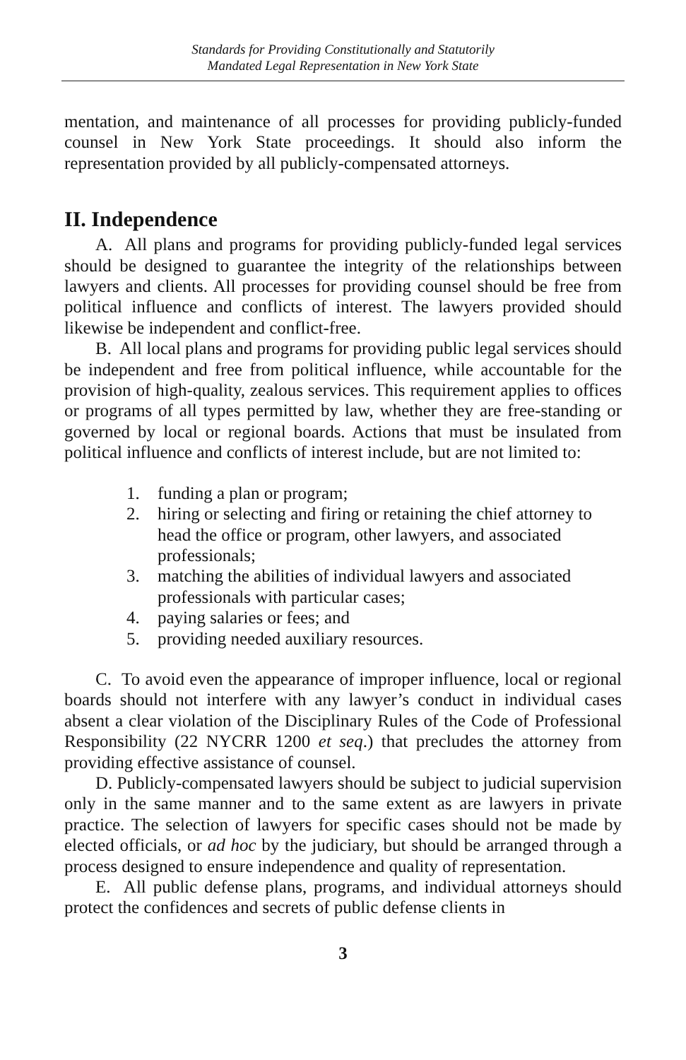Standards for Providing Constitutionally and Statutorily
Mandated Legal Representation in New York State
mentation, and maintenance of all processes for providing publicly-funded counsel in New York State proceedings. It should also inform the representation provided by all publicly-compensated attorneys.
II. Independence
A. All plans and programs for providing publicly-funded legal services should be designed to guarantee the integrity of the relationships between lawyers and clients. All processes for providing counsel should be free from political influence and conflicts of interest. The lawyers provided should likewise be independent and conflict-free.
B. All local plans and programs for providing public legal services should be independent and free from political influence, while accountable for the provision of high-quality, zealous services. This requirement applies to offices or programs of all types permitted by law, whether they are free-standing or governed by local or regional boards. Actions that must be insulated from political influence and conflicts of interest include, but are not limited to:
1. funding a plan or program;
2. hiring or selecting and firing or retaining the chief attorney to head the office or program, other lawyers, and associated professionals;
3. matching the abilities of individual lawyers and associated professionals with particular cases;
4. paying salaries or fees; and
5. providing needed auxiliary resources.
C. To avoid even the appearance of improper influence, local or regional boards should not interfere with any lawyer’s conduct in individual cases absent a clear violation of the Disciplinary Rules of the Code of Professional Responsibility (22 NYCRR 1200 et seq.) that precludes the attorney from providing effective assistance of counsel.
D. Publicly-compensated lawyers should be subject to judicial supervision only in the same manner and to the same extent as are lawyers in private practice. The selection of lawyers for specific cases should not be made by elected officials, or ad hoc by the judiciary, but should be arranged through a process designed to ensure independence and quality of representation.
E. All public defense plans, programs, and individual attorneys should protect the confidences and secrets of public defense clients in
3